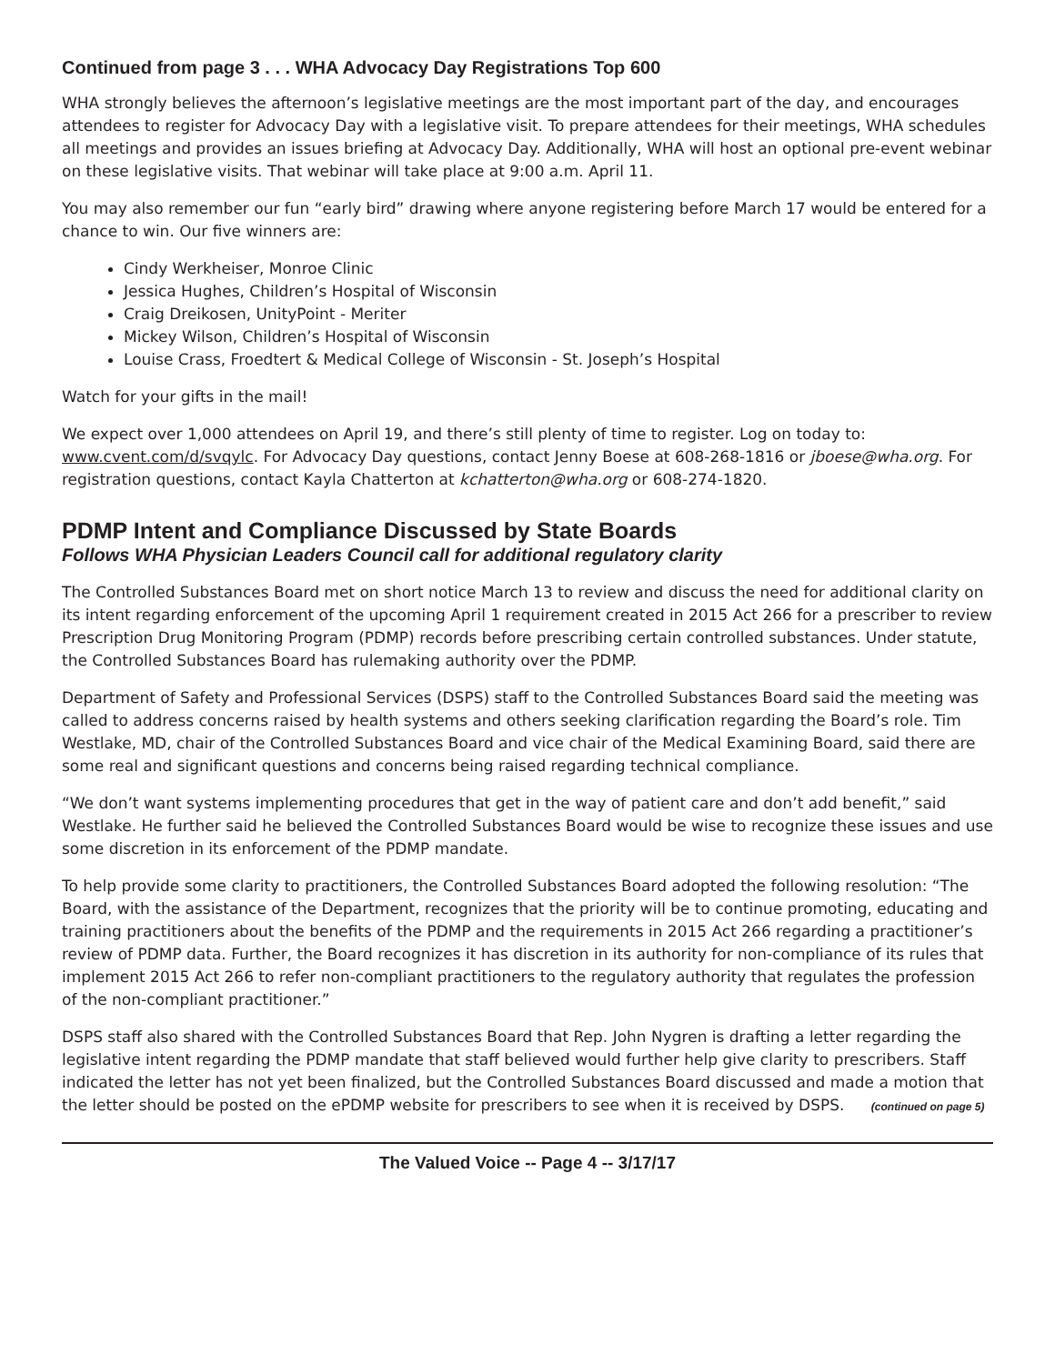Continued from page 3 . . . WHA Advocacy Day Registrations Top 600
WHA strongly believes the afternoon’s legislative meetings are the most important part of the day, and encourages attendees to register for Advocacy Day with a legislative visit. To prepare attendees for their meetings, WHA schedules all meetings and provides an issues briefing at Advocacy Day. Additionally, WHA will host an optional pre-event webinar on these legislative visits. That webinar will take place at 9:00 a.m. April 11.
You may also remember our fun “early bird” drawing where anyone registering before March 17 would be entered for a chance to win. Our five winners are:
Cindy Werkheiser, Monroe Clinic
Jessica Hughes, Children’s Hospital of Wisconsin
Craig Dreikosen, UnityPoint - Meriter
Mickey Wilson, Children’s Hospital of Wisconsin
Louise Crass, Froedtert & Medical College of Wisconsin - St. Joseph’s Hospital
Watch for your gifts in the mail!
We expect over 1,000 attendees on April 19, and there’s still plenty of time to register. Log on today to: www.cvent.com/d/svqylc. For Advocacy Day questions, contact Jenny Boese at 608-268-1816 or jboese@wha.org. For registration questions, contact Kayla Chatterton at kchatterton@wha.org or 608-274-1820.
PDMP Intent and Compliance Discussed by State Boards
Follows WHA Physician Leaders Council call for additional regulatory clarity
The Controlled Substances Board met on short notice March 13 to review and discuss the need for additional clarity on its intent regarding enforcement of the upcoming April 1 requirement created in 2015 Act 266 for a prescriber to review Prescription Drug Monitoring Program (PDMP) records before prescribing certain controlled substances. Under statute, the Controlled Substances Board has rulemaking authority over the PDMP.
Department of Safety and Professional Services (DSPS) staff to the Controlled Substances Board said the meeting was called to address concerns raised by health systems and others seeking clarification regarding the Board’s role. Tim Westlake, MD, chair of the Controlled Substances Board and vice chair of the Medical Examining Board, said there are some real and significant questions and concerns being raised regarding technical compliance.
“We don’t want systems implementing procedures that get in the way of patient care and don’t add benefit,” said Westlake. He further said he believed the Controlled Substances Board would be wise to recognize these issues and use some discretion in its enforcement of the PDMP mandate.
To help provide some clarity to practitioners, the Controlled Substances Board adopted the following resolution: “The Board, with the assistance of the Department, recognizes that the priority will be to continue promoting, educating and training practitioners about the benefits of the PDMP and the requirements in 2015 Act 266 regarding a practitioner’s review of PDMP data. Further, the Board recognizes it has discretion in its authority for non-compliance of its rules that implement 2015 Act 266 to refer non-compliant practitioners to the regulatory authority that regulates the profession of the non-compliant practitioner.”
DSPS staff also shared with the Controlled Substances Board that Rep. John Nygren is drafting a letter regarding the legislative intent regarding the PDMP mandate that staff believed would further help give clarity to prescribers. Staff indicated the letter has not yet been finalized, but the Controlled Substances Board discussed and made a motion that the letter should be posted on the ePDMP website for prescribers to see when it is received by DSPS. (continued on page 5)
The Valued Voice -- Page 4 -- 3/17/17